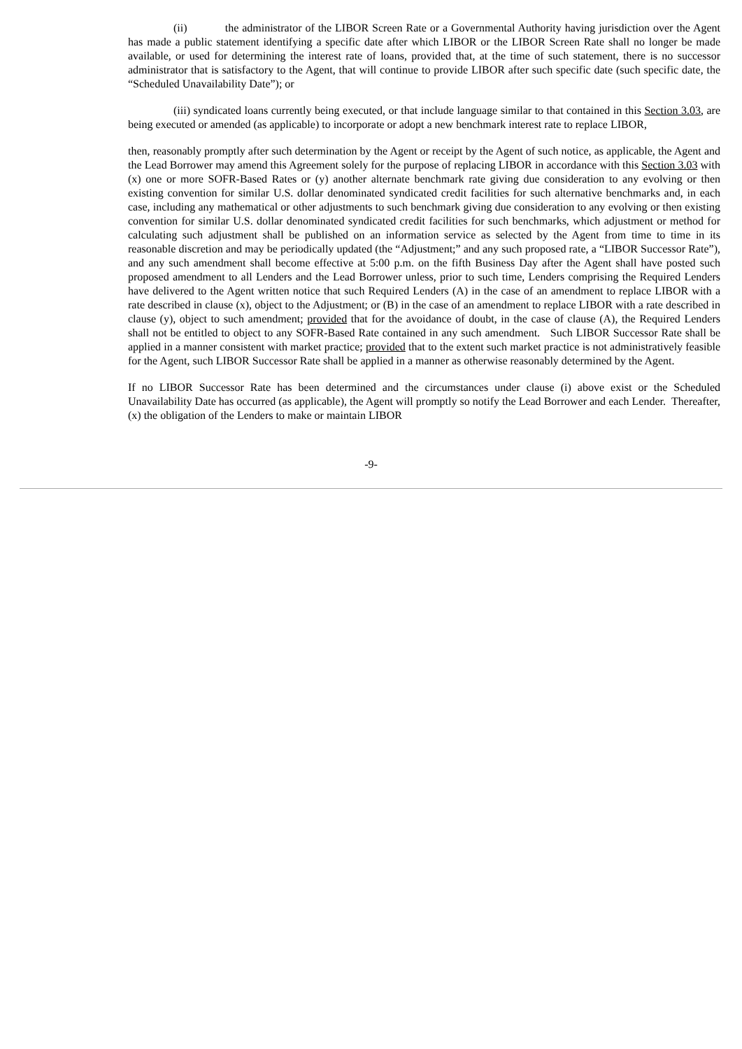(ii) the administrator of the LIBOR Screen Rate or a Governmental Authority having jurisdiction over the Agent has made a public statement identifying a specific date after which LIBOR or the LIBOR Screen Rate shall no longer be made available, or used for determining the interest rate of loans, provided that, at the time of such statement, there is no successor administrator that is satisfactory to the Agent, that will continue to provide LIBOR after such specific date (such specific date, the “Scheduled Unavailability Date”); or
(iii) syndicated loans currently being executed, or that include language similar to that contained in this Section 3.03, are being executed or amended (as applicable) to incorporate or adopt a new benchmark interest rate to replace LIBOR,
then, reasonably promptly after such determination by the Agent or receipt by the Agent of such notice, as applicable, the Agent and the Lead Borrower may amend this Agreement solely for the purpose of replacing LIBOR in accordance with this Section 3.03 with (x) one or more SOFR-Based Rates or (y) another alternate benchmark rate giving due consideration to any evolving or then existing convention for similar U.S. dollar denominated syndicated credit facilities for such alternative benchmarks and, in each case, including any mathematical or other adjustments to such benchmark giving due consideration to any evolving or then existing convention for similar U.S. dollar denominated syndicated credit facilities for such benchmarks, which adjustment or method for calculating such adjustment shall be published on an information service as selected by the Agent from time to time in its reasonable discretion and may be periodically updated (the “Adjustment;” and any such proposed rate, a “LIBOR Successor Rate”), and any such amendment shall become effective at 5:00 p.m. on the fifth Business Day after the Agent shall have posted such proposed amendment to all Lenders and the Lead Borrower unless, prior to such time, Lenders comprising the Required Lenders have delivered to the Agent written notice that such Required Lenders (A) in the case of an amendment to replace LIBOR with a rate described in clause (x), object to the Adjustment; or (B) in the case of an amendment to replace LIBOR with a rate described in clause (y), object to such amendment; provided that for the avoidance of doubt, in the case of clause (A), the Required Lenders shall not be entitled to object to any SOFR-Based Rate contained in any such amendment. Such LIBOR Successor Rate shall be applied in a manner consistent with market practice; provided that to the extent such market practice is not administratively feasible for the Agent, such LIBOR Successor Rate shall be applied in a manner as otherwise reasonably determined by the Agent.
If no LIBOR Successor Rate has been determined and the circumstances under clause (i) above exist or the Scheduled Unavailability Date has occurred (as applicable), the Agent will promptly so notify the Lead Borrower and each Lender. Thereafter, (x) the obligation of the Lenders to make or maintain LIBOR
-9-